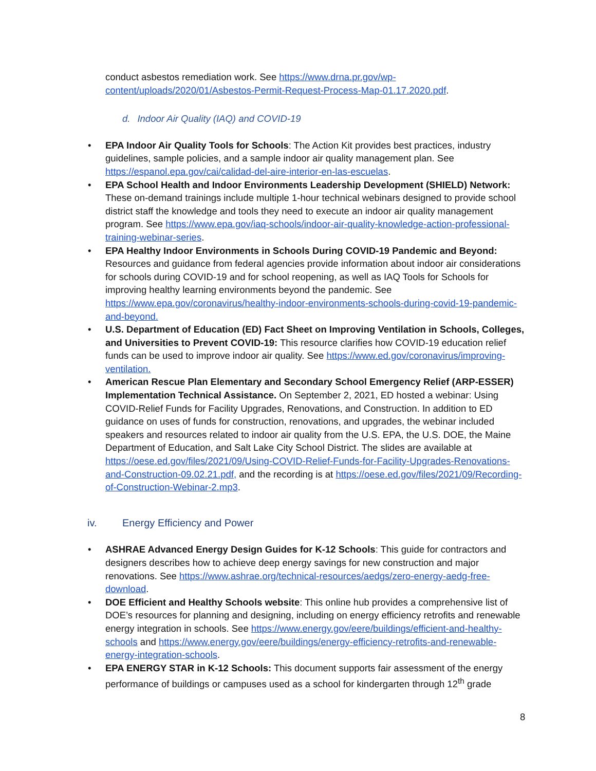conduct asbestos remediation work. See https://www.drna.pr.gov/wp-content/uploads/2020/01/Asbestos-Permit-Request-Process-Map-01.17.2020.pdf.
d. Indoor Air Quality (IAQ) and COVID-19
• EPA Indoor Air Quality Tools for Schools: The Action Kit provides best practices, industry guidelines, sample policies, and a sample indoor air quality management plan. See https://espanol.epa.gov/cai/calidad-del-aire-interior-en-las-escuelas.
• EPA School Health and Indoor Environments Leadership Development (SHIELD) Network: These on-demand trainings include multiple 1-hour technical webinars designed to provide school district staff the knowledge and tools they need to execute an indoor air quality management program. See https://www.epa.gov/iaq-schools/indoor-air-quality-knowledge-action-professional-training-webinar-series.
• EPA Healthy Indoor Environments in Schools During COVID-19 Pandemic and Beyond: Resources and guidance from federal agencies provide information about indoor air considerations for schools during COVID-19 and for school reopening, as well as IAQ Tools for Schools for improving healthy learning environments beyond the pandemic. See https://www.epa.gov/coronavirus/healthy-indoor-environments-schools-during-covid-19-pandemic-and-beyond.
• U.S. Department of Education (ED) Fact Sheet on Improving Ventilation in Schools, Colleges, and Universities to Prevent COVID-19: This resource clarifies how COVID-19 education relief funds can be used to improve indoor air quality. See https://www.ed.gov/coronavirus/improving-ventilation.
• American Rescue Plan Elementary and Secondary School Emergency Relief (ARP-ESSER) Implementation Technical Assistance. On September 2, 2021, ED hosted a webinar: Using COVID-Relief Funds for Facility Upgrades, Renovations, and Construction. In addition to ED guidance on uses of funds for construction, renovations, and upgrades, the webinar included speakers and resources related to indoor air quality from the U.S. EPA, the U.S. DOE, the Maine Department of Education, and Salt Lake City School District. The slides are available at https://oese.ed.gov/files/2021/09/Using-COVID-Relief-Funds-for-Facility-Upgrades-Renovations-and-Construction-09.02.21.pdf, and the recording is at https://oese.ed.gov/files/2021/09/Recording-of-Construction-Webinar-2.mp3.
iv. Energy Efficiency and Power
• ASHRAE Advanced Energy Design Guides for K-12 Schools: This guide for contractors and designers describes how to achieve deep energy savings for new construction and major renovations. See https://www.ashrae.org/technical-resources/aedgs/zero-energy-aedg-free-download.
• DOE Efficient and Healthy Schools website: This online hub provides a comprehensive list of DOE’s resources for planning and designing, including on energy efficiency retrofits and renewable energy integration in schools. See https://www.energy.gov/eere/buildings/efficient-and-healthy-schools and https://www.energy.gov/eere/buildings/energy-efficiency-retrofits-and-renewable-energy-integration-schools.
• EPA ENERGY STAR in K-12 Schools: This document supports fair assessment of the energy performance of buildings or campuses used as a school for kindergarten through 12<sup>th</sup> grade
8